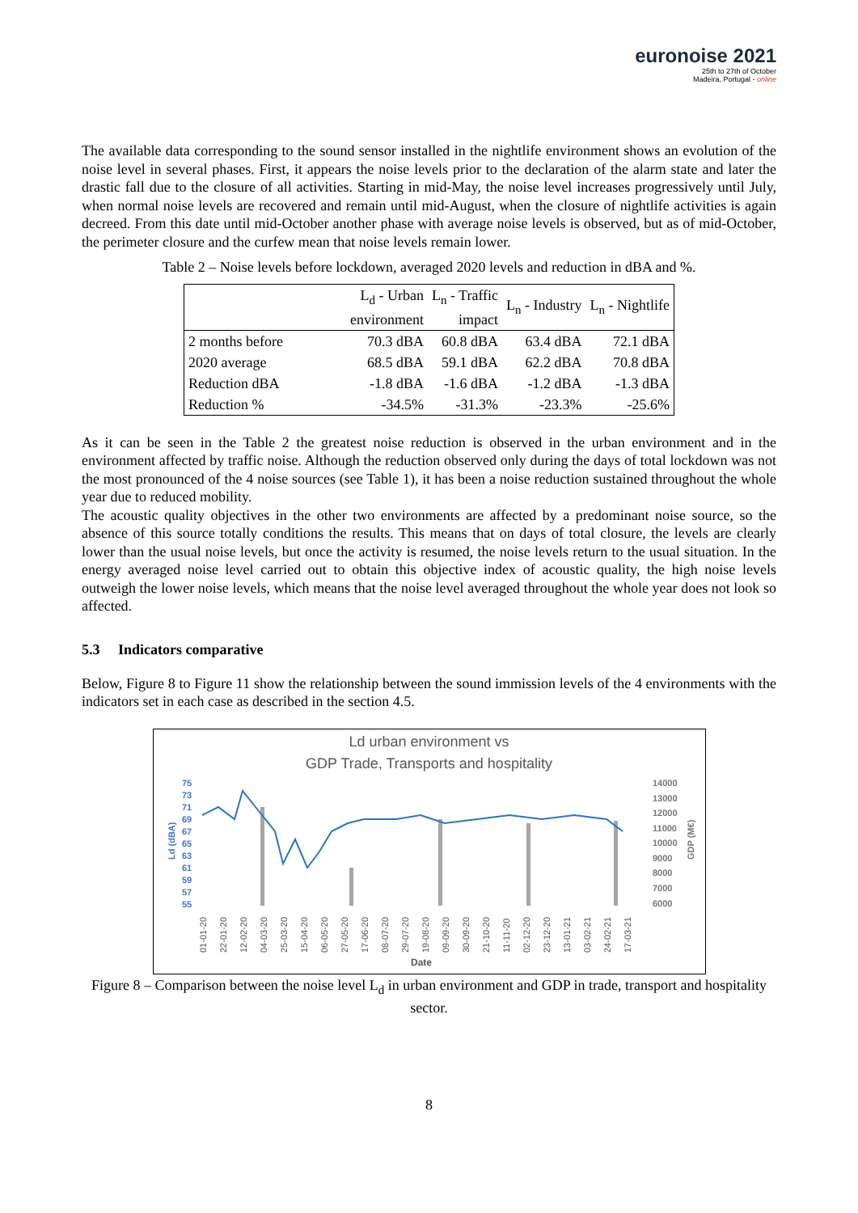euronoise 2021
25th to 27th of October
Madeira, Portugal - online
The available data corresponding to the sound sensor installed in the nightlife environment shows an evolution of the noise level in several phases. First, it appears the noise levels prior to the declaration of the alarm state and later the drastic fall due to the closure of all activities. Starting in mid-May, the noise level increases progressively until July, when normal noise levels are recovered and remain until mid-August, when the closure of nightlife activities is again decreed. From this date until mid-October another phase with average noise levels is observed, but as of mid-October, the perimeter closure and the curfew mean that noise levels remain lower.
Table 2 – Noise levels before lockdown, averaged 2020 levels and reduction in dBA and %.
| | L<sub>d</sub> - Urban environment | L<sub>n</sub> - Traffic impact | L<sub>n</sub> - Industry | L<sub>n</sub> - Nightlife |
| --- | --- | --- | --- | --- |
| 2 months before | 70.3 dBA | 60.8 dBA | 63.4 dBA | 72.1 dBA |
| 2020 average | 68.5 dBA | 59.1 dBA | 62.2 dBA | 70.8 dBA |
| Reduction dBA | -1.8 dBA | -1.6 dBA | -1.2 dBA | -1.3 dBA |
| Reduction % | -34.5% | -31.3% | -23.3% | -25.6% |
As it can be seen in the Table 2 the greatest noise reduction is observed in the urban environment and in the environment affected by traffic noise. Although the reduction observed only during the days of total lockdown was not the most pronounced of the 4 noise sources (see Table 1), it has been a noise reduction sustained throughout the whole year due to reduced mobility.
The acoustic quality objectives in the other two environments are affected by a predominant noise source, so the absence of this source totally conditions the results. This means that on days of total closure, the levels are clearly lower than the usual noise levels, but once the activity is resumed, the noise levels return to the usual situation. In the energy averaged noise level carried out to obtain this objective index of acoustic quality, the high noise levels outweigh the lower noise levels, which means that the noise level averaged throughout the whole year does not look so affected.
5.3 Indicators comparative
Below, Figure 8 to Figure 11 show the relationship between the sound immission levels of the 4 environments with the indicators set in each case as described in the section 4.5.
Ld urban environment vs
GDP Trade, Transports and hospitality
75
73
71
69
67
65
63
61
59
57
55
Ld (dBA)
14000
13000
12000
11000
10000
9000
8000
7000
6000
GDP (M€)
01-01-20
22-01-20
12-02-20
04-03-20
25-03-20
15-04-20
06-05-20
27-05-20
17-06-20
08-07-20
29-07-20
19-08-20
09-09-20
30-09-20
21-10-20
11-11-20
02-12-20
23-12-20
13-01-21
03-02-21
24-02-21
17-03-21
Date
Figure 8 – Comparison between the noise level L<sub>d</sub> in urban environment and GDP in trade, transport and hospitality sector.
8